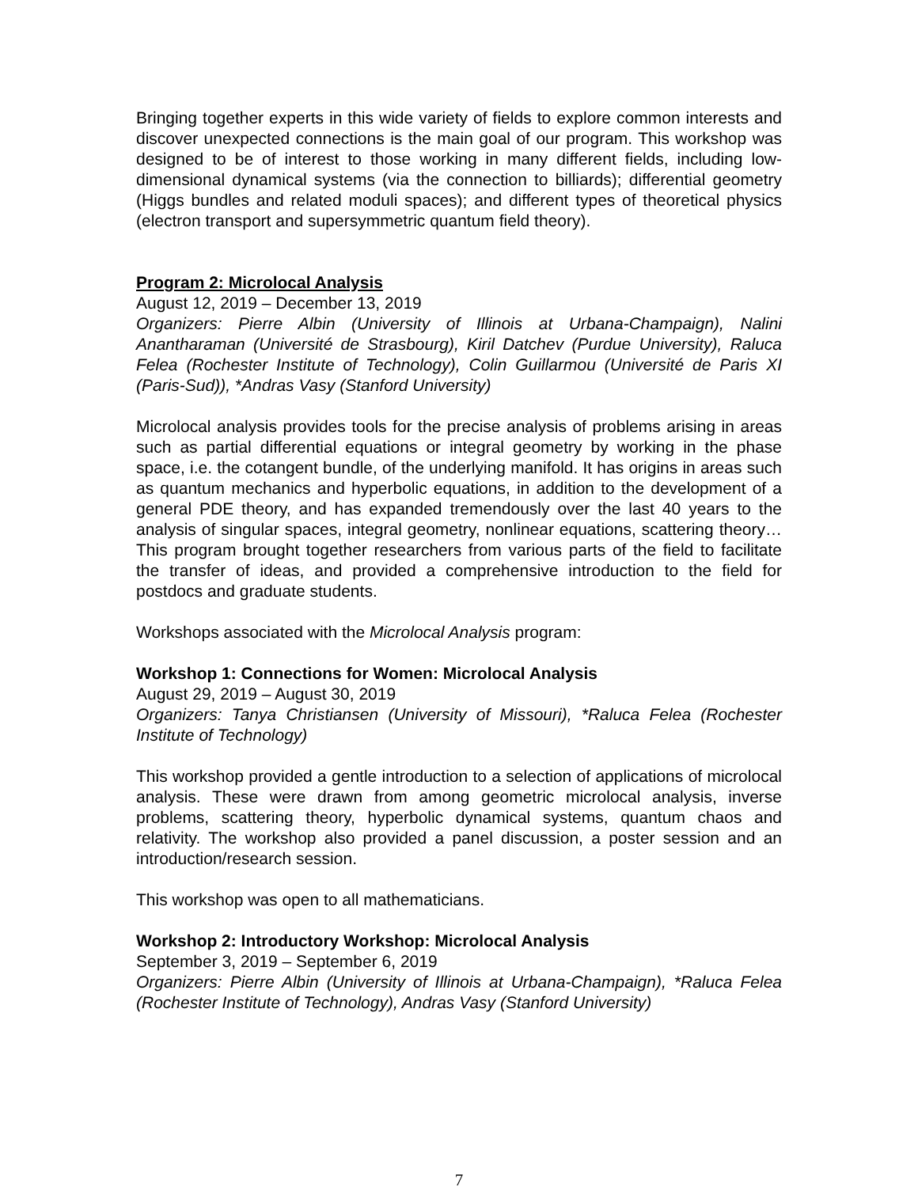Bringing together experts in this wide variety of fields to explore common interests and discover unexpected connections is the main goal of our program. This workshop was designed to be of interest to those working in many different fields, including low-dimensional dynamical systems (via the connection to billiards); differential geometry (Higgs bundles and related moduli spaces); and different types of theoretical physics (electron transport and supersymmetric quantum field theory).
Program 2: Microlocal Analysis
August 12, 2019 – December 13, 2019
Organizers: Pierre Albin (University of Illinois at Urbana-Champaign), Nalini Anantharaman (Université de Strasbourg), Kiril Datchev (Purdue University), Raluca Felea (Rochester Institute of Technology), Colin Guillarmou (Université de Paris XI (Paris-Sud)), *Andras Vasy (Stanford University)
Microlocal analysis provides tools for the precise analysis of problems arising in areas such as partial differential equations or integral geometry by working in the phase space, i.e. the cotangent bundle, of the underlying manifold. It has origins in areas such as quantum mechanics and hyperbolic equations, in addition to the development of a general PDE theory, and has expanded tremendously over the last 40 years to the analysis of singular spaces, integral geometry, nonlinear equations, scattering theory… This program brought together researchers from various parts of the field to facilitate the transfer of ideas, and provided a comprehensive introduction to the field for postdocs and graduate students.
Workshops associated with the Microlocal Analysis program:
Workshop 1: Connections for Women: Microlocal Analysis
August 29, 2019 – August 30, 2019
Organizers: Tanya Christiansen (University of Missouri), *Raluca Felea (Rochester Institute of Technology)
This workshop provided a gentle introduction to a selection of applications of microlocal analysis. These were drawn from among geometric microlocal analysis, inverse problems, scattering theory, hyperbolic dynamical systems, quantum chaos and relativity. The workshop also provided a panel discussion, a poster session and an introduction/research session.
This workshop was open to all mathematicians.
Workshop 2: Introductory Workshop: Microlocal Analysis
September 3, 2019 – September 6, 2019
Organizers: Pierre Albin (University of Illinois at Urbana-Champaign), *Raluca Felea (Rochester Institute of Technology), Andras Vasy (Stanford University)
7